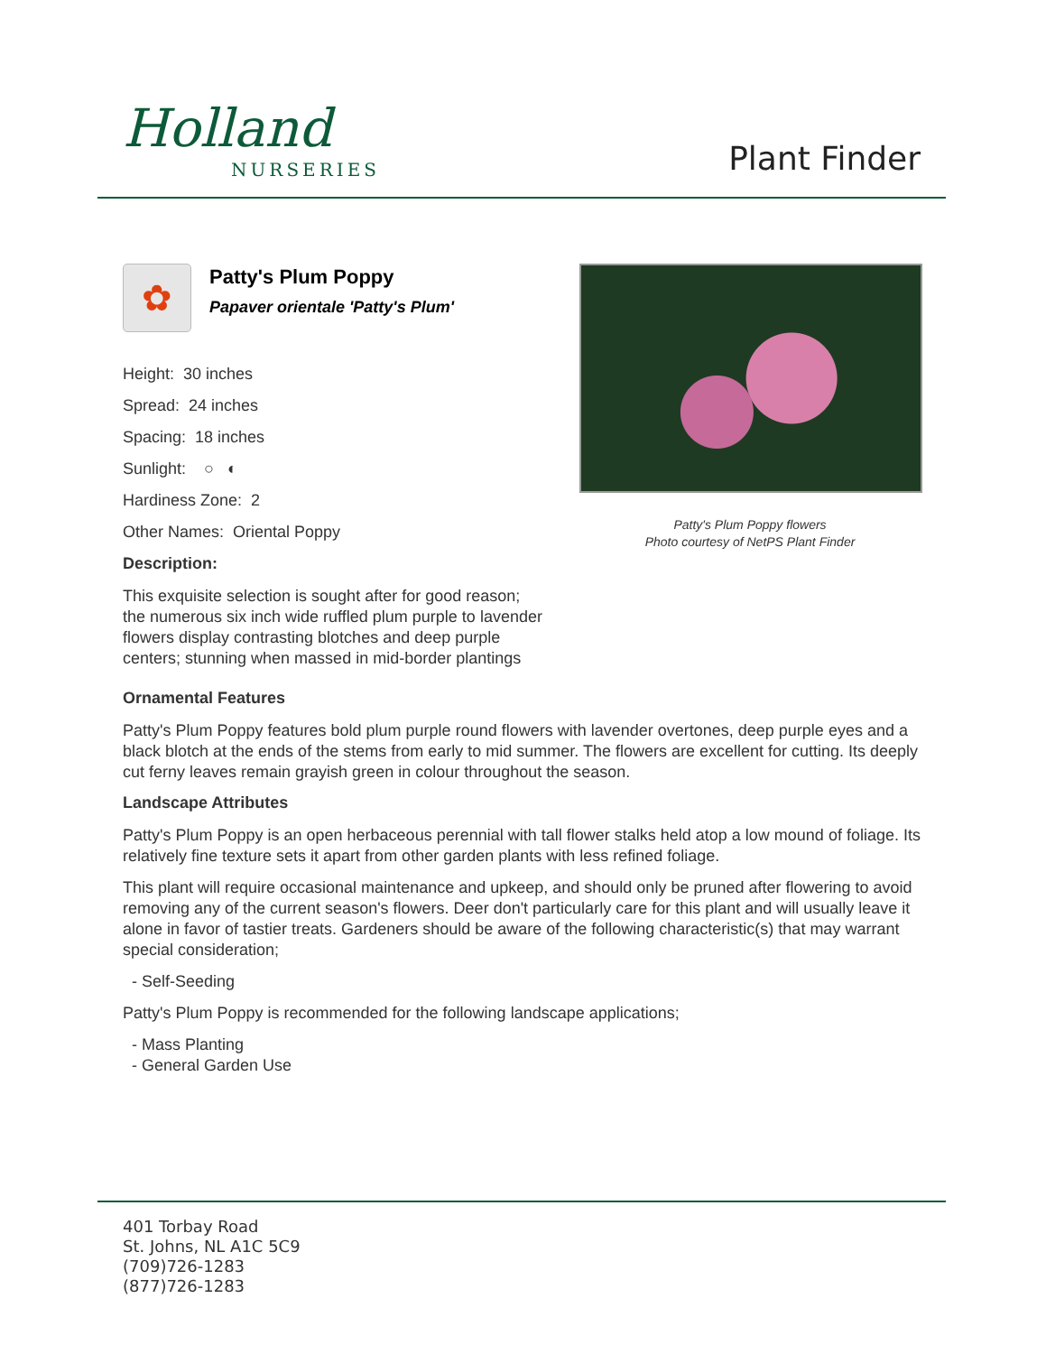Holland
NURSERIES
Plant Finder
✿
Patty's Plum Poppy
Papaver orientale 'Patty's Plum'
Height: 30 inches
Spread: 24 inches
Spacing: 18 inches
Sunlight: ○ ◐
Hardiness Zone: 2
Other Names: Oriental Poppy
Description:
This exquisite selection is sought after for good reason; the numerous six inch wide ruffled plum purple to lavender flowers display contrasting blotches and deep purple centers; stunning when massed in mid-border plantings
Patty's Plum Poppy flowers
Photo courtesy of NetPS Plant Finder
Ornamental Features
Patty's Plum Poppy features bold plum purple round flowers with lavender overtones, deep purple eyes and a black blotch at the ends of the stems from early to mid summer. The flowers are excellent for cutting. Its deeply cut ferny leaves remain grayish green in colour throughout the season.
Landscape Attributes
Patty's Plum Poppy is an open herbaceous perennial with tall flower stalks held atop a low mound of foliage. Its relatively fine texture sets it apart from other garden plants with less refined foliage.
This plant will require occasional maintenance and upkeep, and should only be pruned after flowering to avoid removing any of the current season's flowers. Deer don't particularly care for this plant and will usually leave it alone in favor of tastier treats. Gardeners should be aware of the following characteristic(s) that may warrant special consideration;
- Self-Seeding
Patty's Plum Poppy is recommended for the following landscape applications;
- Mass Planting
- General Garden Use
401 Torbay Road
St. Johns, NL A1C 5C9
(709)726-1283
(877)726-1283